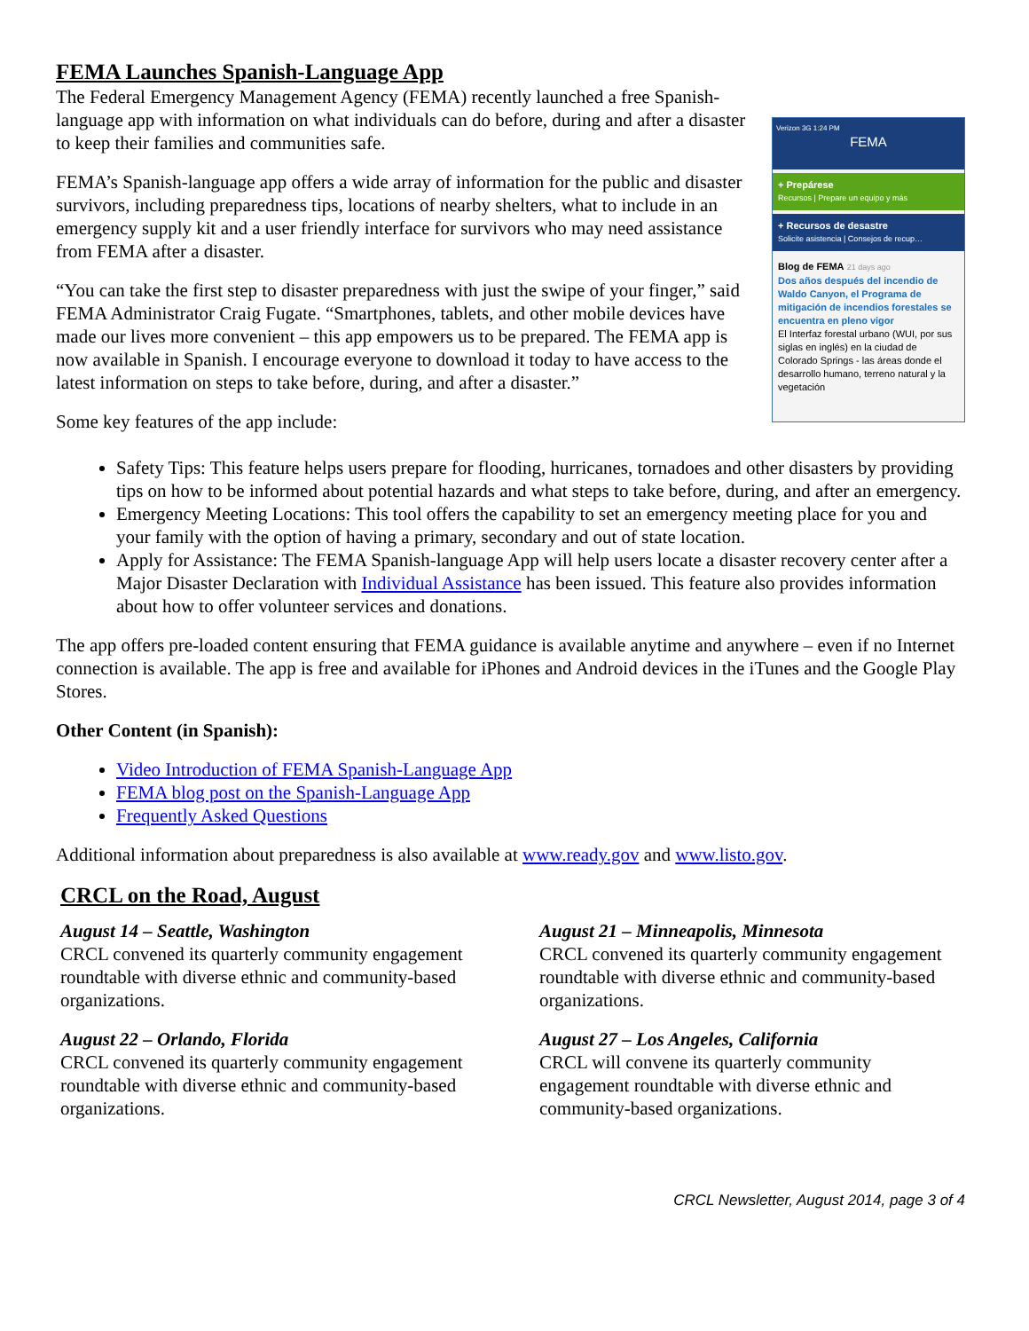FEMA Launches Spanish-Language App
Verizon 3G 1:24 PM
FEMA
+ Prepárese
Recursos | Prepare un equipo y más
+ Recursos de desastre
Solicite asistencia | Consejos de recup…
Blog de FEMA 21 days ago
Dos años después del incendio de Waldo Canyon, el Programa de mitigación de incendios forestales se encuentra en pleno vigor
El Interfaz forestal urbano (WUI, por sus siglas en inglés) en la ciudad de Colorado Springs - las áreas donde el desarrollo humano, terreno natural y la vegetación
The Federal Emergency Management Agency (FEMA) recently launched a free Spanish-language app with information on what individuals can do before, during and after a disaster to keep their families and communities safe.
FEMA’s Spanish-language app offers a wide array of information for the public and disaster survivors, including preparedness tips, locations of nearby shelters, what to include in an emergency supply kit and a user friendly interface for survivors who may need assistance from FEMA after a disaster.
“You can take the first step to disaster preparedness with just the swipe of your finger,” said FEMA Administrator Craig Fugate. “Smartphones, tablets, and other mobile devices have made our lives more convenient – this app empowers us to be prepared. The FEMA app is now available in Spanish. I encourage everyone to download it today to have access to the latest information on steps to take before, during, and after a disaster.”
Some key features of the app include:
Safety Tips: This feature helps users prepare for flooding, hurricanes, tornadoes and other disasters by providing tips on how to be informed about potential hazards and what steps to take before, during, and after an emergency.
Emergency Meeting Locations: This tool offers the capability to set an emergency meeting place for you and your family with the option of having a primary, secondary and out of state location.
Apply for Assistance: The FEMA Spanish-language App will help users locate a disaster recovery center after a Major Disaster Declaration with Individual Assistance has been issued. This feature also provides information about how to offer volunteer services and donations.
The app offers pre-loaded content ensuring that FEMA guidance is available anytime and anywhere – even if no Internet connection is available. The app is free and available for iPhones and Android devices in the iTunes and the Google Play Stores.
Other Content (in Spanish):
Video Introduction of FEMA Spanish-Language App
FEMA blog post on the Spanish-Language App
Frequently Asked Questions
Additional information about preparedness is also available at www.ready.gov and www.listo.gov.
CRCL on the Road, August
August 14 – Seattle, Washington
CRCL convened its quarterly community engagement roundtable with diverse ethnic and community-based organizations.
August 22 – Orlando, Florida
CRCL convened its quarterly community engagement roundtable with diverse ethnic and community-based organizations.
August 21 – Minneapolis, Minnesota
CRCL convened its quarterly community engagement roundtable with diverse ethnic and community-based organizations.
August 27 – Los Angeles, California
CRCL will convene its quarterly community engagement roundtable with diverse ethnic and community-based organizations.
CRCL Newsletter, August 2014, page 3 of 4